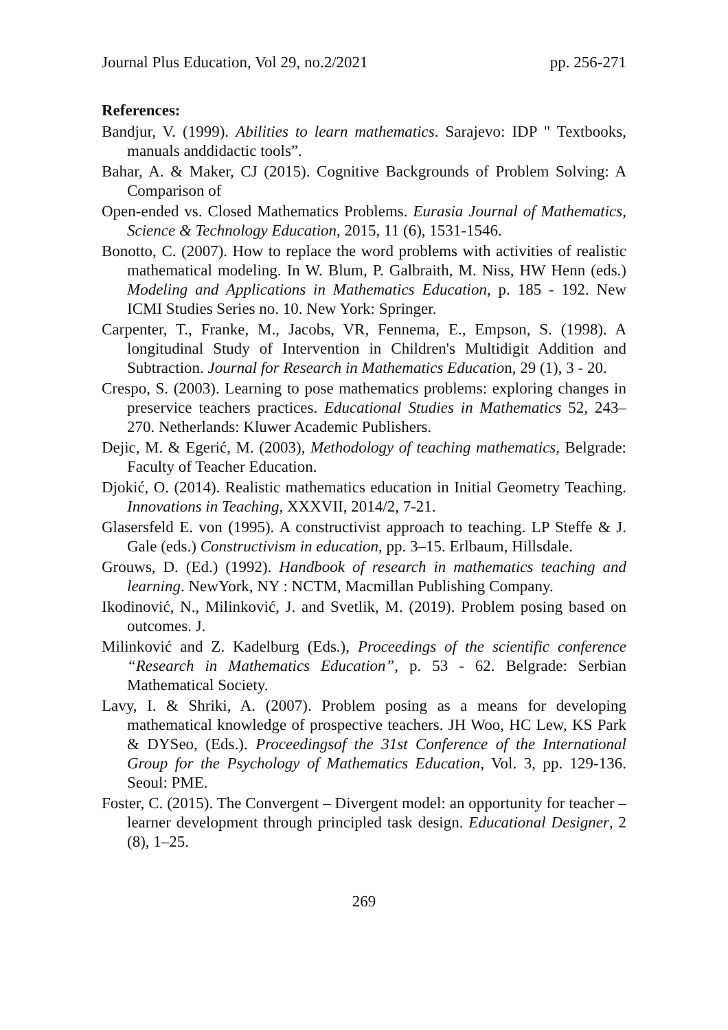Journal Plus Education, Vol 29, no.2/2021 pp. 256-271
References:
Bandjur, V. (1999). Abilities to learn mathematics. Sarajevo: IDP " Textbooks, manuals anddidactic tools”.
Bahar, A. & Maker, CJ (2015). Cognitive Backgrounds of Problem Solving: A Comparison of
Open-ended vs. Closed Mathematics Problems. Eurasia Journal of Mathematics, Science & Technology Education, 2015, 11 (6), 1531-1546.
Bonotto, C. (2007). How to replace the word problems with activities of realistic mathematical modeling. In W. Blum, P. Galbraith, M. Niss, HW Henn (eds.) Modeling and Applications in Mathematics Education, p. 185 - 192. New ICMI Studies Series no. 10. New York: Springer.
Carpenter, T., Franke, M., Jacobs, VR, Fennema, E., Empson, S. (1998). A longitudinal Study of Intervention in Children's Multidigit Addition and Subtraction. Journal for Research in Mathematics Education, 29 (1), 3 - 20.
Crespo, S. (2003). Learning to pose mathematics problems: exploring changes in preservice teachers practices. Educational Studies in Mathematics 52, 243–270. Netherlands: Kluwer Academic Publishers.
Dejic, M. & Egerić, M. (2003), Methodology of teaching mathematics, Belgrade: Faculty of Teacher Education.
Djokić, O. (2014). Realistic mathematics education in Initial Geometry Teaching. Innovations in Teaching, XXXVII, 2014/2, 7-21.
Glasersfeld E. von (1995). A constructivist approach to teaching. LP Steffe & J. Gale (eds.) Constructivism in education, pp. 3–15. Erlbaum, Hillsdale.
Grouws, D. (Ed.) (1992). Handbook of research in mathematics teaching and learning. NewYork, NY : NCTM, Macmillan Publishing Company.
Ikodinović, N., Milinković, J. and Svetlik, M. (2019). Problem posing based on outcomes. J.
Milinković and Z. Kadelburg (Eds.), Proceedings of the scientific conference “Research in Mathematics Education”, p. 53 - 62. Belgrade: Serbian Mathematical Society.
Lavy, I. & Shriki, A. (2007). Problem posing as a means for developing mathematical knowledge of prospective teachers. JH Woo, HC Lew, KS Park & DYSeo, (Eds.). Proceedingsof the 31st Conference of the International Group for the Psychology of Mathematics Education, Vol. 3, pp. 129-136. Seoul: PME.
Foster, C. (2015). The Convergent – Divergent model: an opportunity for teacher – learner development through principled task design. Educational Designer, 2 (8), 1–25.
269